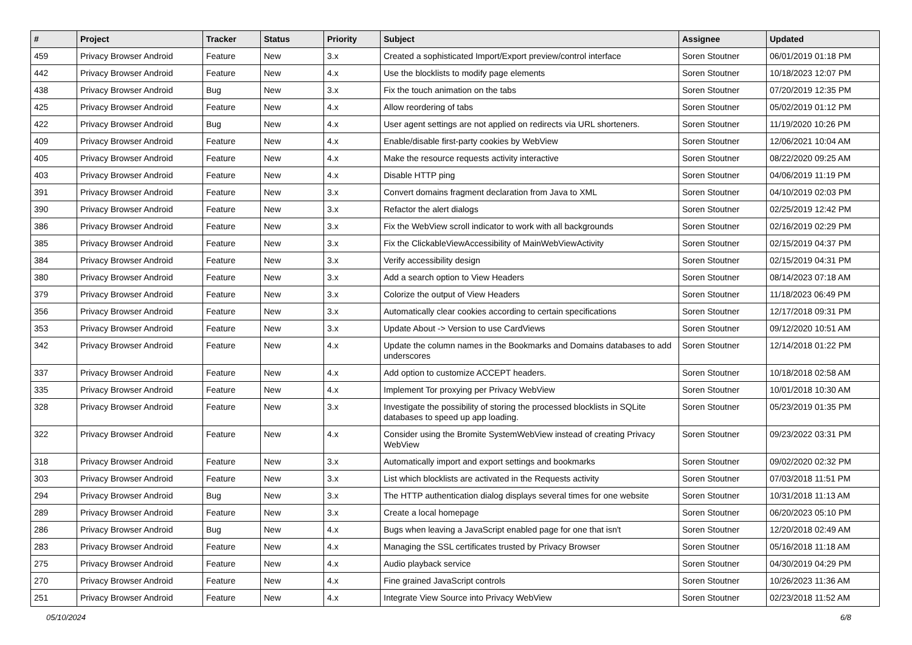| # | Project | Tracker | Status | Priority | Subject | Assignee | Updated |
| --- | --- | --- | --- | --- | --- | --- | --- |
| 459 | Privacy Browser Android | Feature | New | 3.x | Created a sophisticated Import/Export preview/control interface | Soren Stoutner | 06/01/2019 01:18 PM |
| 442 | Privacy Browser Android | Feature | New | 4.x | Use the blocklists to modify page elements | Soren Stoutner | 10/18/2023 12:07 PM |
| 438 | Privacy Browser Android | Bug | New | 3.x | Fix the touch animation on the tabs | Soren Stoutner | 07/20/2019 12:35 PM |
| 425 | Privacy Browser Android | Feature | New | 4.x | Allow reordering of tabs | Soren Stoutner | 05/02/2019 01:12 PM |
| 422 | Privacy Browser Android | Bug | New | 4.x | User agent settings are not applied on redirects via URL shorteners. | Soren Stoutner | 11/19/2020 10:26 PM |
| 409 | Privacy Browser Android | Feature | New | 4.x | Enable/disable first-party cookies by WebView | Soren Stoutner | 12/06/2021 10:04 AM |
| 405 | Privacy Browser Android | Feature | New | 4.x | Make the resource requests activity interactive | Soren Stoutner | 08/22/2020 09:25 AM |
| 403 | Privacy Browser Android | Feature | New | 4.x | Disable HTTP ping | Soren Stoutner | 04/06/2019 11:19 PM |
| 391 | Privacy Browser Android | Feature | New | 3.x | Convert domains fragment declaration from Java to XML | Soren Stoutner | 04/10/2019 02:03 PM |
| 390 | Privacy Browser Android | Feature | New | 3.x | Refactor the alert dialogs | Soren Stoutner | 02/25/2019 12:42 PM |
| 386 | Privacy Browser Android | Feature | New | 3.x | Fix the WebView scroll indicator to work with all backgrounds | Soren Stoutner | 02/16/2019 02:29 PM |
| 385 | Privacy Browser Android | Feature | New | 3.x | Fix the ClickableViewAccessibility of MainWebViewActivity | Soren Stoutner | 02/15/2019 04:37 PM |
| 384 | Privacy Browser Android | Feature | New | 3.x | Verify accessibility design | Soren Stoutner | 02/15/2019 04:31 PM |
| 380 | Privacy Browser Android | Feature | New | 3.x | Add a search option to View Headers | Soren Stoutner | 08/14/2023 07:18 AM |
| 379 | Privacy Browser Android | Feature | New | 3.x | Colorize the output of View Headers | Soren Stoutner | 11/18/2023 06:49 PM |
| 356 | Privacy Browser Android | Feature | New | 3.x | Automatically clear cookies according to certain specifications | Soren Stoutner | 12/17/2018 09:31 PM |
| 353 | Privacy Browser Android | Feature | New | 3.x | Update About -> Version to use CardViews | Soren Stoutner | 09/12/2020 10:51 AM |
| 342 | Privacy Browser Android | Feature | New | 4.x | Update the column names in the Bookmarks and Domains databases to add underscores | Soren Stoutner | 12/14/2018 01:22 PM |
| 337 | Privacy Browser Android | Feature | New | 4.x | Add option to customize ACCEPT headers. | Soren Stoutner | 10/18/2018 02:58 AM |
| 335 | Privacy Browser Android | Feature | New | 4.x | Implement Tor proxying per Privacy WebView | Soren Stoutner | 10/01/2018 10:30 AM |
| 328 | Privacy Browser Android | Feature | New | 3.x | Investigate the possibility of storing the processed blocklists in SQLite databases to speed up app loading. | Soren Stoutner | 05/23/2019 01:35 PM |
| 322 | Privacy Browser Android | Feature | New | 4.x | Consider using the Bromite SystemWebView instead of creating Privacy WebView | Soren Stoutner | 09/23/2022 03:31 PM |
| 318 | Privacy Browser Android | Feature | New | 3.x | Automatically import and export settings and bookmarks | Soren Stoutner | 09/02/2020 02:32 PM |
| 303 | Privacy Browser Android | Feature | New | 3.x | List which blocklists are activated in the Requests activity | Soren Stoutner | 07/03/2018 11:51 PM |
| 294 | Privacy Browser Android | Bug | New | 3.x | The HTTP authentication dialog displays several times for one website | Soren Stoutner | 10/31/2018 11:13 AM |
| 289 | Privacy Browser Android | Feature | New | 3.x | Create a local homepage | Soren Stoutner | 06/20/2023 05:10 PM |
| 286 | Privacy Browser Android | Bug | New | 4.x | Bugs when leaving a JavaScript enabled page for one that isn't | Soren Stoutner | 12/20/2018 02:49 AM |
| 283 | Privacy Browser Android | Feature | New | 4.x | Managing the SSL certificates trusted by Privacy Browser | Soren Stoutner | 05/16/2018 11:18 AM |
| 275 | Privacy Browser Android | Feature | New | 4.x | Audio playback service | Soren Stoutner | 04/30/2019 04:29 PM |
| 270 | Privacy Browser Android | Feature | New | 4.x | Fine grained JavaScript controls | Soren Stoutner | 10/26/2023 11:36 AM |
| 251 | Privacy Browser Android | Feature | New | 4.x | Integrate View Source into Privacy WebView | Soren Stoutner | 02/23/2018 11:52 AM |
05/10/2024 6/8